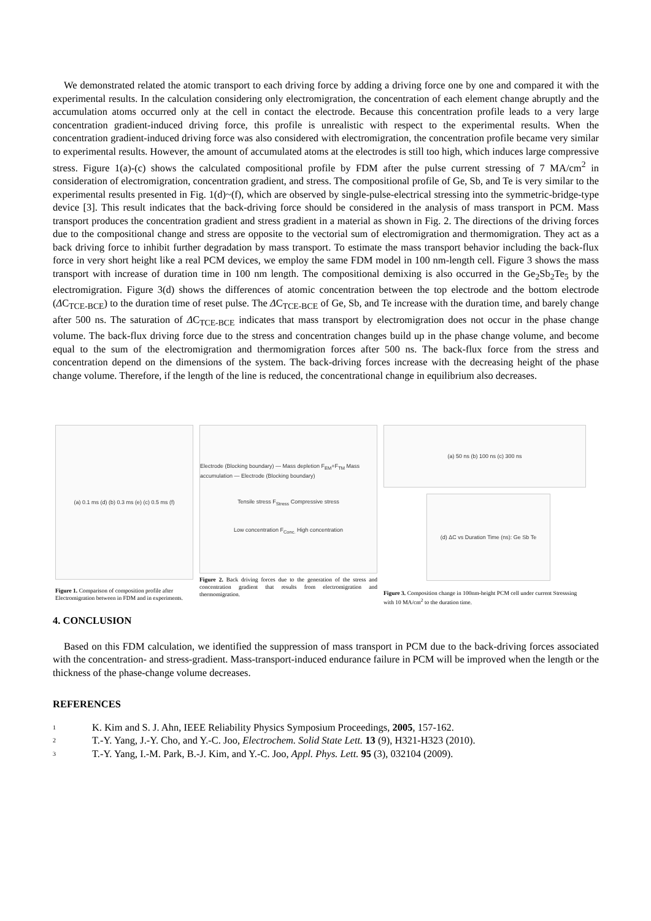We demonstrated related the atomic transport to each driving force by adding a driving force one by one and compared it with the experimental results. In the calculation considering only electromigration, the concentration of each element change abruptly and the accumulation atoms occurred only at the cell in contact the electrode. Because this concentration profile leads to a very large concentration gradient-induced driving force, this profile is unrealistic with respect to the experimental results. When the concentration gradient-induced driving force was also considered with electromigration, the concentration profile became very similar to experimental results. However, the amount of accumulated atoms at the electrodes is still too high, which induces large compressive stress. Figure 1(a)-(c) shows the calculated compositional profile by FDM after the pulse current stressing of 7 MA/cm<sup>2</sup> in consideration of electromigration, concentration gradient, and stress. The compositional profile of Ge, Sb, and Te is very similar to the experimental results presented in Fig. 1(d)~(f), which are observed by single-pulse-electrical stressing into the symmetric-bridge-type device [3]. This result indicates that the back-driving force should be considered in the analysis of mass transport in PCM. Mass transport produces the concentration gradient and stress gradient in a material as shown in Fig. 2. The directions of the driving forces due to the compositional change and stress are opposite to the vectorial sum of electromigration and thermomigration. They act as a back driving force to inhibit further degradation by mass transport. To estimate the mass transport behavior including the back-flux force in very short height like a real PCM devices, we employ the same FDM model in 100 nm-length cell. Figure 3 shows the mass transport with increase of duration time in 100 nm length. The compositional demixing is also occurred in the Ge<sub>2</sub>Sb<sub>2</sub>Te<sub>5</sub> by the electromigration. Figure 3(d) shows the differences of atomic concentration between the top electrode and the bottom electrode (ΔC<sub>TCE-BCE</sub>) to the duration time of reset pulse. The ΔC<sub>TCE-BCE</sub> of Ge, Sb, and Te increase with the duration time, and barely change after 500 ns. The saturation of ΔC<sub>TCE-BCE</sub> indicates that mass transport by electromigration does not occur in the phase change volume. The back-flux driving force due to the stress and concentration changes build up in the phase change volume, and become equal to the sum of the electromigration and thermomigration forces after 500 ns. The back-flux force from the stress and concentration depend on the dimensions of the system. The back-driving forces increase with the decreasing height of the phase change volume. Therefore, if the length of the line is reduced, the concentrational change in equilibrium also decreases.
(a) 0.1 ms (d) (b) 0.3 ms (e) (c) 0.5 ms (f)
Figure 1. Comparison of composition profile after Electromigration between in FDM and in experiments.
Electrode (Blocking boundary) — Mass depletion F<sub>EM</sub>+F<sub>TM</sub> Mass accumulation — Electrode (Blocking boundary)
Tensile stress F<sub>Stress</sub> Compressive stress
Low concentration F<sub>Conc.</sub> High concentration
Figure 2. Back driving forces due to the generation of the stress and concentration gradient that results from electromigration and thermomigration.
(a) 50 ns (b) 100 ns (c) 300 ns
(d) ΔC vs Duration Time (ns): Ge Sb Te
Figure 3. Composition change in 100nm-height PCM cell under current Stresssing with 10 MA/cm<sup>2</sup> to the duration time.
4. CONCLUSION
Based on this FDM calculation, we identified the suppression of mass transport in PCM due to the back-driving forces associated with the concentration- and stress-gradient. Mass-transport-induced endurance failure in PCM will be improved when the length or the thickness of the phase-change volume decreases.
REFERENCES
<sup>1</sup> K. Kim and S. J. Ahn, IEEE Reliability Physics Symposium Proceedings, 2005, 157-162.
<sup>2</sup> T.-Y. Yang, J.-Y. Cho, and Y.-C. Joo, Electrochem. Solid State Lett. 13 (9), H321-H323 (2010).
<sup>3</sup> T.-Y. Yang, I.-M. Park, B.-J. Kim, and Y.-C. Joo, Appl. Phys. Lett. 95 (3), 032104 (2009).